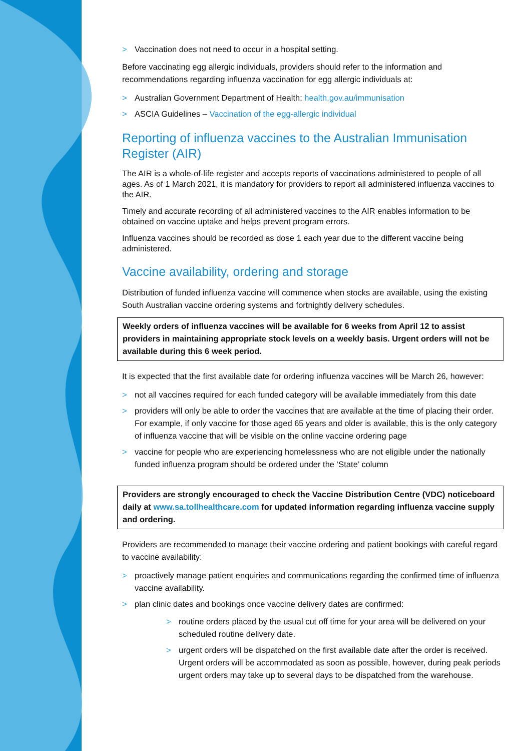> Vaccination does not need to occur in a hospital setting.
Before vaccinating egg allergic individuals, providers should refer to the information and recommendations regarding influenza vaccination for egg allergic individuals at:
> Australian Government Department of Health: health.gov.au/immunisation
> ASCIA Guidelines – Vaccination of the egg-allergic individual
Reporting of influenza vaccines to the Australian Immunisation Register (AIR)
The AIR is a whole-of-life register and accepts reports of vaccinations administered to people of all ages. As of 1 March 2021, it is mandatory for providers to report all administered influenza vaccines to the AIR.
Timely and accurate recording of all administered vaccines to the AIR enables information to be obtained on vaccine uptake and helps prevent program errors.
Influenza vaccines should be recorded as dose 1 each year due to the different vaccine being administered.
Vaccine availability, ordering and storage
Distribution of funded influenza vaccine will commence when stocks are available, using the existing South Australian vaccine ordering systems and fortnightly delivery schedules.
Weekly orders of influenza vaccines will be available for 6 weeks from April 12 to assist providers in maintaining appropriate stock levels on a weekly basis. Urgent orders will not be available during this 6 week period.
It is expected that the first available date for ordering influenza vaccines will be March 26, however:
> not all vaccines required for each funded category will be available immediately from this date
> providers will only be able to order the vaccines that are available at the time of placing their order. For example, if only vaccine for those aged 65 years and older is available, this is the only category of influenza vaccine that will be visible on the online vaccine ordering page
> vaccine for people who are experiencing homelessness who are not eligible under the nationally funded influenza program should be ordered under the ‘State’ column
Providers are strongly encouraged to check the Vaccine Distribution Centre (VDC) noticeboard daily at www.sa.tollhealthcare.com for updated information regarding influenza vaccine supply and ordering.
Providers are recommended to manage their vaccine ordering and patient bookings with careful regard to vaccine availability:
> proactively manage patient enquiries and communications regarding the confirmed time of influenza vaccine availability.
> plan clinic dates and bookings once vaccine delivery dates are confirmed:
> routine orders placed by the usual cut off time for your area will be delivered on your scheduled routine delivery date.
> urgent orders will be dispatched on the first available date after the order is received. Urgent orders will be accommodated as soon as possible, however, during peak periods urgent orders may take up to several days to be dispatched from the warehouse.